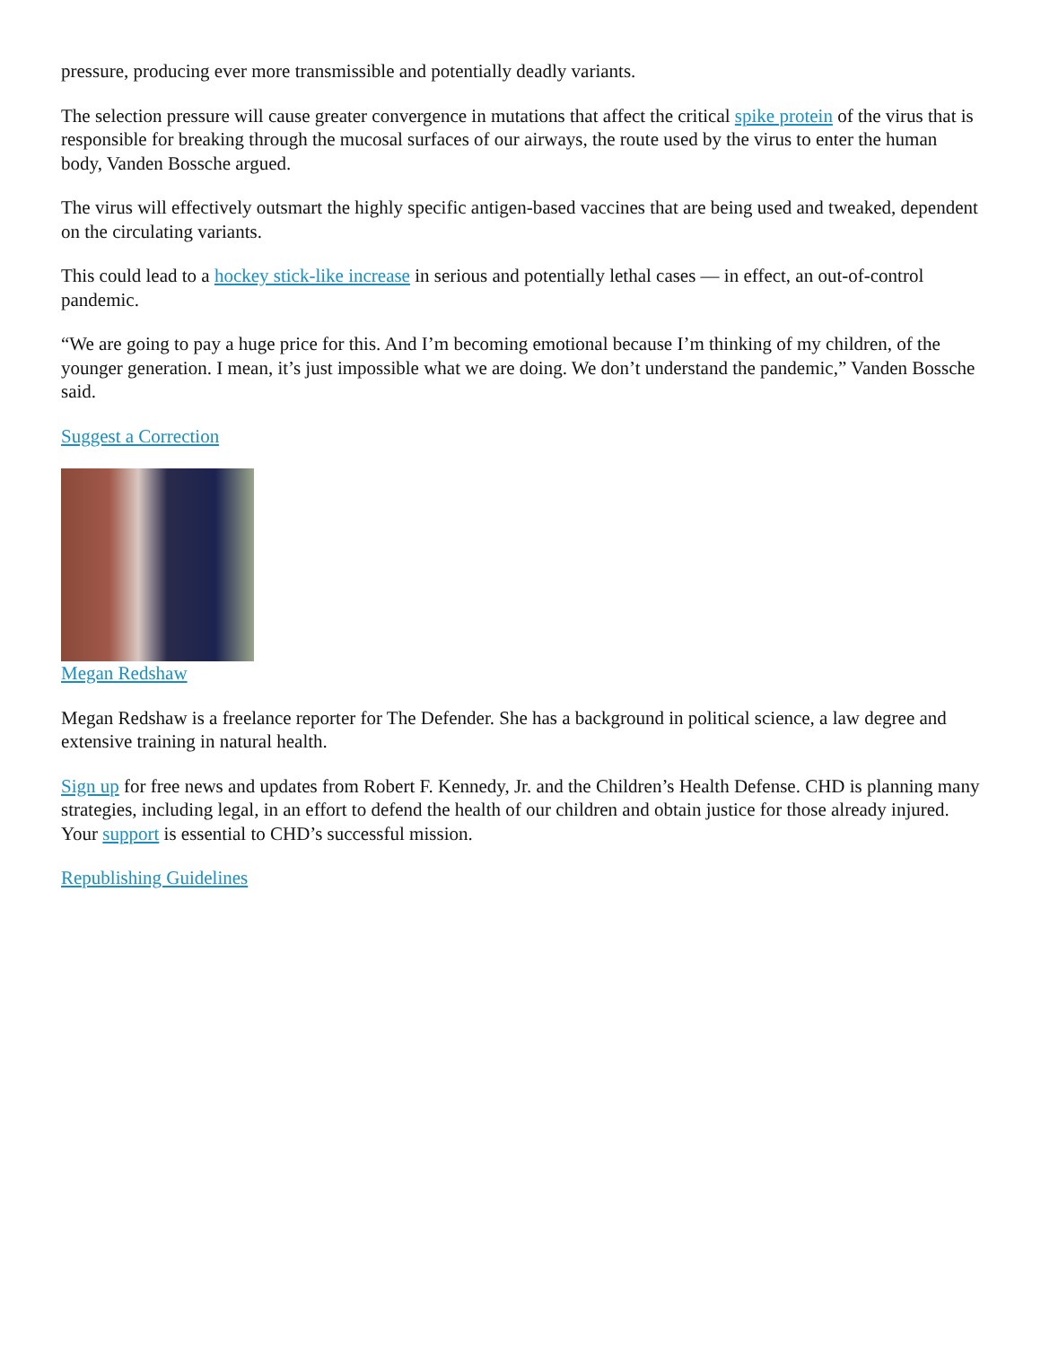pressure, producing ever more transmissible and potentially deadly variants.
The selection pressure will cause greater convergence in mutations that affect the critical spike protein of the virus that is responsible for breaking through the mucosal surfaces of our airways, the route used by the virus to enter the human body, Vanden Bossche argued.
The virus will effectively outsmart the highly specific antigen-based vaccines that are being used and tweaked, dependent on the circulating variants.
This could lead to a hockey stick-like increase in serious and potentially lethal cases — in effect, an out-of-control pandemic.
“We are going to pay a huge price for this. And I’m becoming emotional because I’m thinking of my children, of the younger generation. I mean, it’s just impossible what we are doing. We don’t understand the pandemic,” Vanden Bossche said.
Suggest a Correction
Megan Redshaw
Megan Redshaw is a freelance reporter for The Defender. She has a background in political science, a law degree and extensive training in natural health.
Sign up for free news and updates from Robert F. Kennedy, Jr. and the Children’s Health Defense. CHD is planning many strategies, including legal, in an effort to defend the health of our children and obtain justice for those already injured. Your support is essential to CHD’s successful mission.
Republishing Guidelines